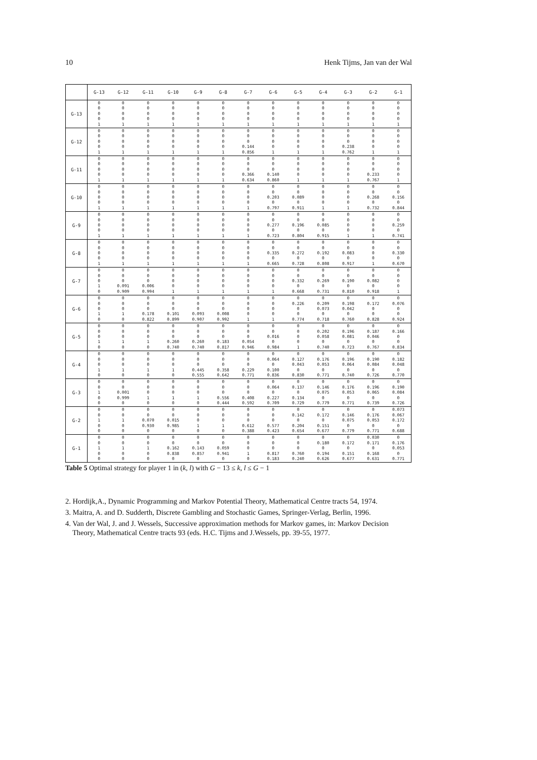10 Henk Tijms, Jan van der Wal
| | G-13 | G-12 | G-11 | G-10 | G-9 | G-8 | G-7 | G-6 | G-5 | G-4 | G-3 | G-2 | G-1 |
| --- | --- | --- | --- | --- | --- | --- | --- | --- | --- | --- | --- | --- | --- |
| G-13 | 0 0 0 0 1 | 0 0 0 0 1 | 0 0 0 0 1 | 0 0 0 0 1 | 0 0 0 0 1 | 0 0 0 0 1 | 0 0 0 0 1 | 0 0 0 0 1 | 0 0 0 0 1 | 0 0 0 0 1 | 0 0 0 0 1 | 0 0 0 0 1 | 0 0 0 0 1 |
| G-12 | 0 0 0 0 1 | 0 0 0 0 1 | 0 0 0 0 1 | 0 0 0 0 1 | 0 0 0 0 1 | 0 0 0 0 1 | 0 0 0 0.144 0.856 | 0 0 0 0 1 | 0 0 0 0 1 | 0 0 0 0 1 | 0 0 0 0.238 0.762 | 0 0 0 0 1 | 0 0 0 0 1 |
| G-11 | 0 0 0 0 1 | 0 0 0 0 1 | 0 0 0 0 1 | 0 0 0 0 1 | 0 0 0 0 1 | 0 0 0 0 1 | 0 0 0 0.366 0.634 | 0 0 0 0.140 0.860 | 0 0 0 0 1 | 0 0 0 0 1 | 0 0 0 0 1 | 0 0 0 0.233 0.767 | 0 0 0 0 1 |
| G-10 | 0 0 0 0 1 | 0 0 0 0 1 | 0 0 0 0 1 | 0 0 0 0 1 | 0 0 0 0 1 | 0 0 0 0 1 | 0 0 0 0 1 | 0 0 0.203 0 0.797 | 0 0 0.089 0 0.911 | 0 0 0 0 1 | 0 0 0 0 1 | 0 0 0.268 0 0.732 | 0 0 0.156 0 0.844 |
| G-9 | 0 0 0 0 1 | 0 0 0 0 1 | 0 0 0 0 1 | 0 0 0 0 1 | 0 0 0 0 1 | 0 0 0 0 1 | 0 0 0 0 1 | 0 0 0.277 0 0.723 | 0 0 0.196 0 0.804 | 0 0 0.085 0 0.915 | 0 0 0 0 1 | 0 0 0 0 1 | 0 0 0.259 0 0.741 |
| G-8 | 0 0 0 0 1 | 0 0 0 0 1 | 0 0 0 0 1 | 0 0 0 0 1 | 0 0 0 0 1 | 0 0 0 0 1 | 0 0 0 0 1 | 0 0 0.335 0 0.665 | 0 0 0.272 0 0.728 | 0 0 0.192 0 0.808 | 0 0 0.083 0 0.917 | 0 0 0 0 1 | 0 0 0.330 0 0.670 |
| G-7 | 0 0 0 1 0 | 0 0 0 0.091 0.909 | 0 0 0 0.006 0.994 | 0 0 0 0 1 | 0 0 0 0 1 | 0 0 0 0 1 | 0 0 0 0 1 | 0 0 0 0 1 | 0 0 0.332 0 0.668 | 0 0 0.269 0 0.731 | 0 0 0.190 0 0.810 | 0 0 0.082 0 0.918 | 0 0 0 0 1 |
| G-6 | 0 0 0 1 0 | 0 0 0 1 0 | 0 0 0 0.178 0.822 | 0 0 0 0.101 0.899 | 0 0 0 0.093 0.907 | 0 0 0 0.008 0.992 | 0 0 0 0 1 | 0 0 0 0 1 | 0 0.226 0 0 0.774 | 0 0.209 0.073 0 0.718 | 0 0.198 0.042 0 0.760 | 0 0.172 0 0 0.828 | 0 0.076 0 0 0.924 |
| G-5 | 0 0 0 1 0 | 0 0 0 1 0 | 0 0 0 1 0 | 0 0 0 0.260 0.740 | 0 0 0 0.260 0.740 | 0 0 0 0.183 0.817 | 0 0 0 0.054 0.946 | 0 0 0.016 0 0.984 | 0 0 0 0 1 | 0 0.202 0.058 0 0.740 | 0 0.196 0.081 0 0.723 | 0 0.187 0.046 0 0.767 | 0 0.166 0 0 0.834 |
| G-4 | 0 0 0 1 0 | 0 0 0 1 0 | 0 0 0 1 0 | 0 0 0 1 0 | 0 0 0 0.445 0.555 | 0 0 0 0.358 0.642 | 0 0 0 0.229 0.771 | 0 0.064 0 0.100 0.836 | 0 0.127 0.043 0 0.830 | 0 0.176 0.053 0 0.771 | 0 0.196 0.064 0 0.740 | 0 0.190 0.084 0 0.726 | 0 0.182 0.048 0 0.770 |
| G-3 | 0 0 1 0 0 | 0 0 0.001 0.999 0 | 0 0 0 1 0 | 0 0 0 1 0 | 0 0 0 1 0 | 0 0 0 0.556 0.444 | 0 0 0 0.408 0.592 | 0 0.064 0 0.227 0.709 | 0 0.137 0 0.134 0.729 | 0 0.146 0.075 0 0.779 | 0 0.176 0.053 0 0.771 | 0 0.196 0.065 0 0.739 | 0 0.190 0.084 0 0.726 |
| G-2 | 0 0 1 0 0 | 0 0 1 0 0 | 0 0 0.070 0.930 0 | 0 0 0.015 0.985 0 | 0 0 0 1 0 | 0 0 0 1 0 | 0 0 0 0.612 0.388 | 0 0 0 0.577 0.423 | 0 0.142 0 0.204 0.654 | 0 0.172 0 0.151 0.677 | 0 0.146 0.075 0 0.779 | 0 0.176 0.053 0 0.771 | 0.073 0.067 0.172 0 0.688 |
| G-1 | 0 0 1 0 0 | 0 0 1 0 0 | 0 0 1 0 0 | 0 0 0.162 0.838 0 | 0 0 0.143 0.857 0 | 0 0 0.059 0.941 0 | 0 0 0 1 0 | 0 0 0 0.817 0.183 | 0 0 0 0.760 0.240 | 0 0.180 0 0.194 0.626 | 0 0.172 0 0.151 0.677 | 0.030 0.171 0 0.168 0.631 | 0 0.176 0.053 0 0.771 |
Table 5 Optimal strategy for player 1 in (k, l) with G − 13 ≤ k, l ≤ G − 1
2. Hordijk,A., Dynamic Programming and Markov Potential Theory, Mathematical Centre tracts 54, 1974.
3. Maitra, A. and D. Sudderth, Discrete Gambling and Stochastic Games, Springer-Verlag, Berlin, 1996.
4. Van der Wal, J. and J. Wessels, Successive approximation methods for Markov games, in: Markov Decision Theory, Mathematical Centre tracts 93 (eds. H.C. Tijms and J.Wessels, pp. 39-55, 1977.